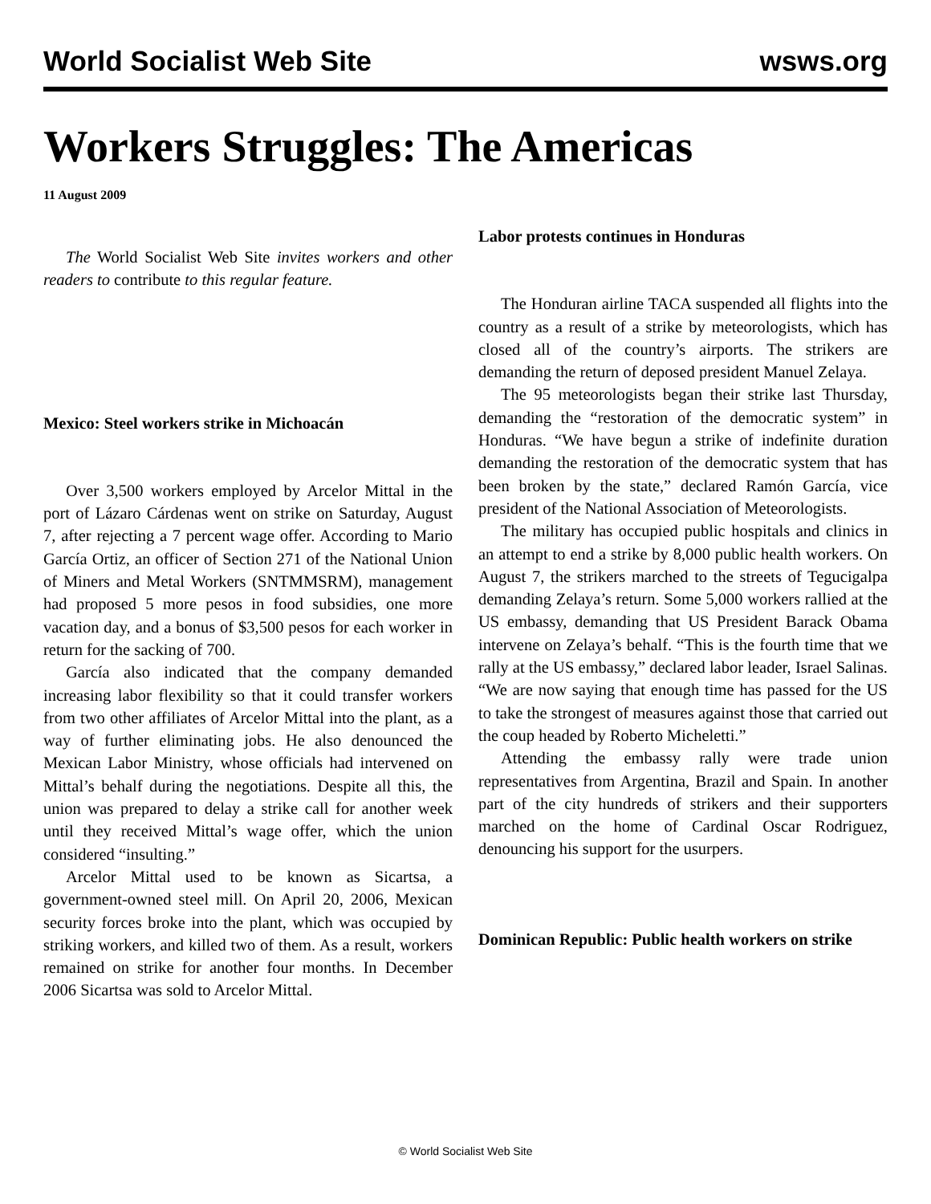World Socialist Web Site wsws.org
Workers Struggles: The Americas
11 August 2009
The World Socialist Web Site invites workers and other readers to contribute to this regular feature.
Mexico: Steel workers strike in Michoacán
Over 3,500 workers employed by Arcelor Mittal in the port of Lázaro Cárdenas went on strike on Saturday, August 7, after rejecting a 7 percent wage offer. According to Mario García Ortiz, an officer of Section 271 of the National Union of Miners and Metal Workers (SNTMMSRM), management had proposed 5 more pesos in food subsidies, one more vacation day, and a bonus of $3,500 pesos for each worker in return for the sacking of 700.
García also indicated that the company demanded increasing labor flexibility so that it could transfer workers from two other affiliates of Arcelor Mittal into the plant, as a way of further eliminating jobs. He also denounced the Mexican Labor Ministry, whose officials had intervened on Mittal’s behalf during the negotiations. Despite all this, the union was prepared to delay a strike call for another week until they received Mittal’s wage offer, which the union considered “insulting.”
Arcelor Mittal used to be known as Sicartsa, a government-owned steel mill. On April 20, 2006, Mexican security forces broke into the plant, which was occupied by striking workers, and killed two of them. As a result, workers remained on strike for another four months. In December 2006 Sicartsa was sold to Arcelor Mittal.
Labor protests continues in Honduras
The Honduran airline TACA suspended all flights into the country as a result of a strike by meteorologists, which has closed all of the country’s airports. The strikers are demanding the return of deposed president Manuel Zelaya.
The 95 meteorologists began their strike last Thursday, demanding the “restoration of the democratic system” in Honduras. “We have begun a strike of indefinite duration demanding the restoration of the democratic system that has been broken by the state,” declared Ramón García, vice president of the National Association of Meteorologists.
The military has occupied public hospitals and clinics in an attempt to end a strike by 8,000 public health workers. On August 7, the strikers marched to the streets of Tegucigalpa demanding Zelaya’s return. Some 5,000 workers rallied at the US embassy, demanding that US President Barack Obama intervene on Zelaya’s behalf. “This is the fourth time that we rally at the US embassy,” declared labor leader, Israel Salinas. “We are now saying that enough time has passed for the US to take the strongest of measures against those that carried out the coup headed by Roberto Micheletti.”
Attending the embassy rally were trade union representatives from Argentina, Brazil and Spain. In another part of the city hundreds of strikers and their supporters marched on the home of Cardinal Oscar Rodriguez, denouncing his support for the usurpers.
Dominican Republic: Public health workers on strike
© World Socialist Web Site